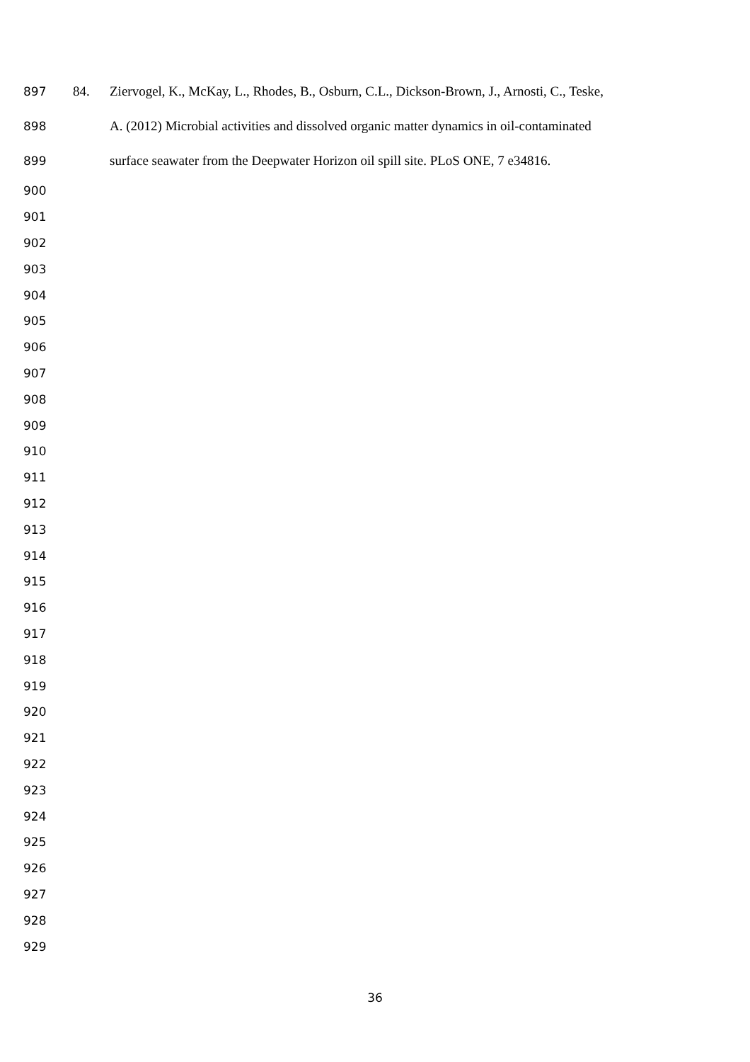897 84. Ziervogel, K., McKay, L., Rhodes, B., Osburn, C.L., Dickson-Brown, J., Arnosti, C., Teske,
898 A. (2012) Microbial activities and dissolved organic matter dynamics in oil-contaminated
899 surface seawater from the Deepwater Horizon oil spill site. PLoS ONE, 7 e34816.
900
901
902
903
904
905
906
907
908
909
910
911
912
913
914
915
916
917
918
919
920
921
922
923
924
925
926
927
928
929
36